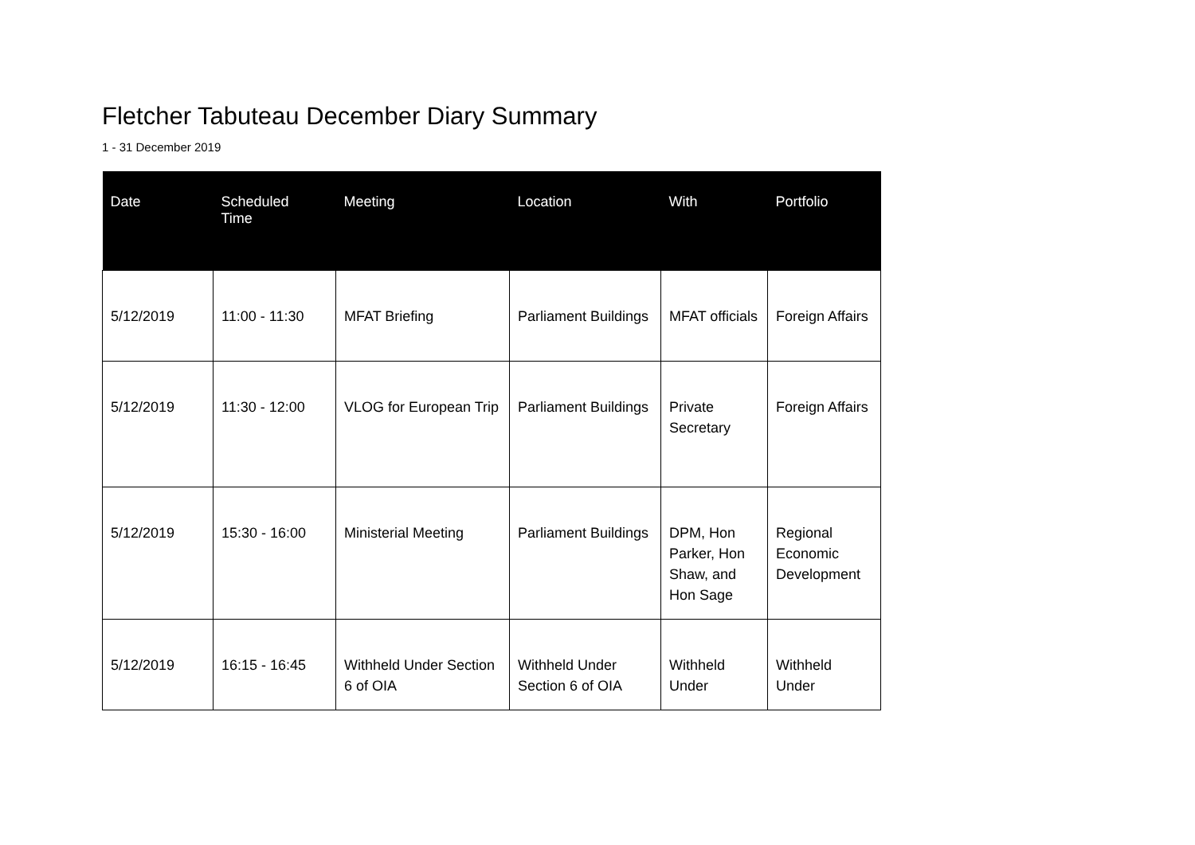Fletcher Tabuteau December Diary Summary
1 - 31 December 2019
| Date | Scheduled Time | Meeting | Location | With | Portfolio |
| --- | --- | --- | --- | --- | --- |
| 5/12/2019 | 11:00 - 11:30 | MFAT Briefing | Parliament Buildings | MFAT officials | Foreign Affairs |
| 5/12/2019 | 11:30 - 12:00 | VLOG for European Trip | Parliament Buildings | Private Secretary | Foreign Affairs |
| 5/12/2019 | 15:30 - 16:00 | Ministerial Meeting | Parliament Buildings | DPM, Hon Parker, Hon Shaw, and Hon Sage | Regional Economic Development |
| 5/12/2019 | 16:15 - 16:45 | Withheld Under Section 6 of OIA | Withheld Under Section 6 of OIA | Withheld Under | Withheld Under |